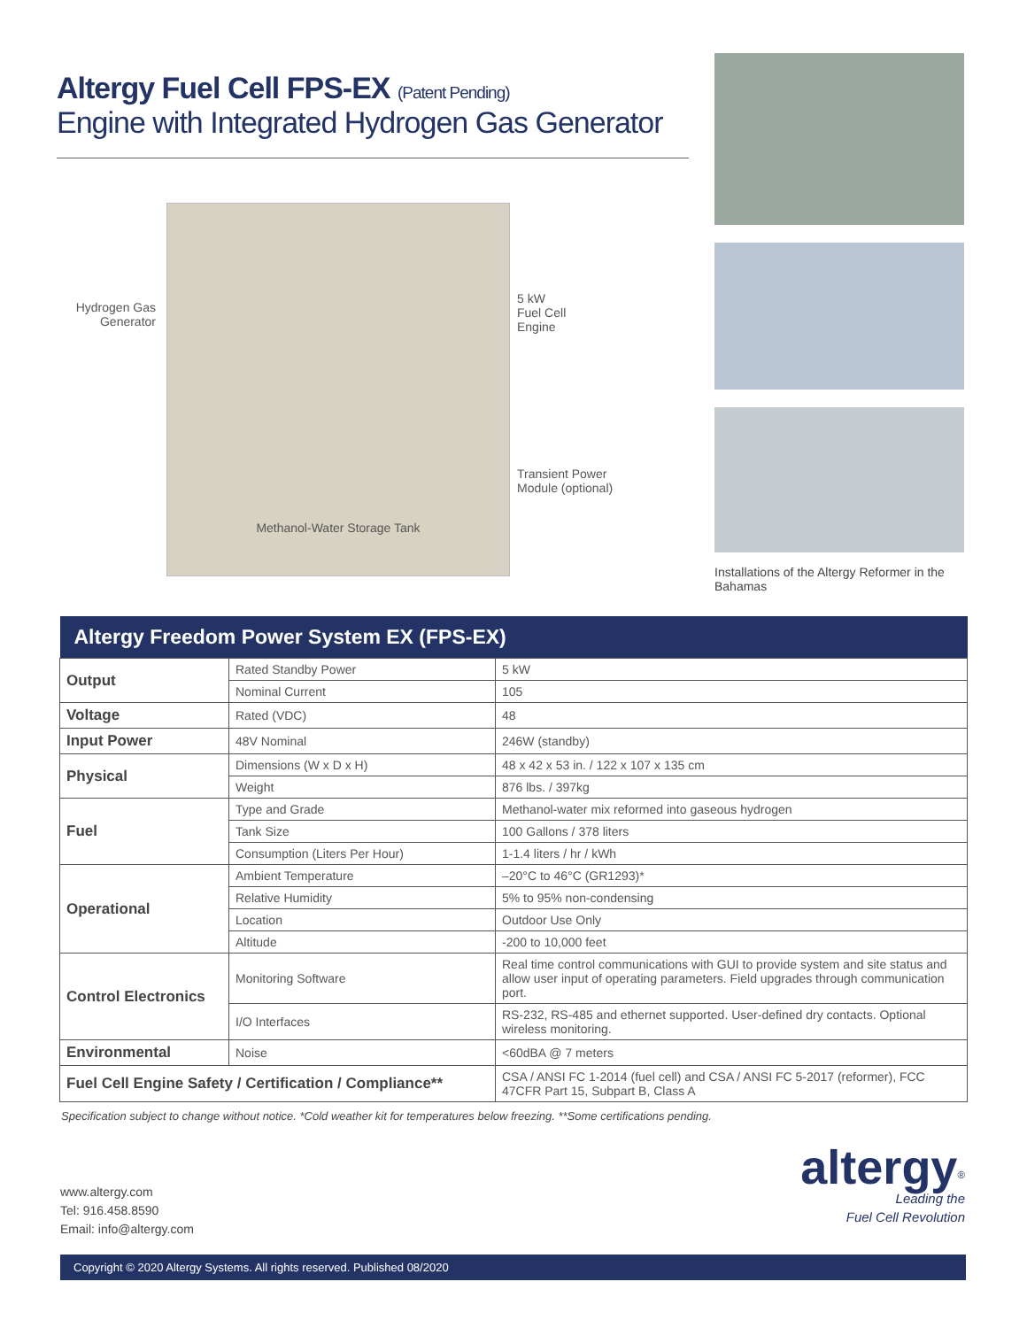Altergy Fuel Cell FPS-EX (Patent Pending)
Engine with Integrated Hydrogen Gas Generator
Hydrogen Gas
Generator
Methanol-Water Storage Tank
5 kW
Fuel Cell
Engine
Transient Power
Module (optional)
Installations of the Altergy Reformer in the Bahamas
| Altergy Freedom Power System EX (FPS-EX) | | |
| --- | --- | --- |
| Output | Rated Standby Power | 5 kW |
| | Nominal Current | 105 |
| Voltage | Rated (VDC) | 48 |
| Input Power | 48V Nominal | 246W (standby) |
| Physical | Dimensions (W x D x H) | 48 x 42 x 53 in. / 122 x 107 x 135 cm |
| | Weight | 876 lbs. / 397kg |
| Fuel | Type and Grade | Methanol-water mix reformed into gaseous hydrogen |
| | Tank Size | 100 Gallons / 378 liters |
| | Consumption (Liters Per Hour) | 1-1.4 liters / hr / kWh |
| Operational | Ambient Temperature | –20°C to 46°C (GR1293)* |
| | Relative Humidity | 5% to 95% non-condensing |
| | Location | Outdoor Use Only |
| | Altitude | -200 to 10,000 feet |
| Control Electronics | Monitoring Software | Real time control communications with GUI to provide system and site status and allow user input of operating parameters. Field upgrades through communication port. |
| | I/O Interfaces | RS-232, RS-485 and ethernet supported. User-defined dry contacts. Optional wireless monitoring. |
| Environmental | Noise | <60dBA @ 7 meters |
| Fuel Cell Engine Safety / Certification / Compliance** | | CSA / ANSI FC 1-2014 (fuel cell) and CSA / ANSI FC 5-2017 (reformer), FCC 47CFR Part 15, Subpart B, Class A |
Specification subject to change without notice. *Cold weather kit for temperatures below freezing. **Some certifications pending.
www.altergy.com
Tel: 916.458.8590
Email: info@altergy.com
altergy<sup>®</sup>
Leading the
Fuel Cell Revolution
Copyright © 2020 Altergy Systems. All rights reserved. Published 08/2020